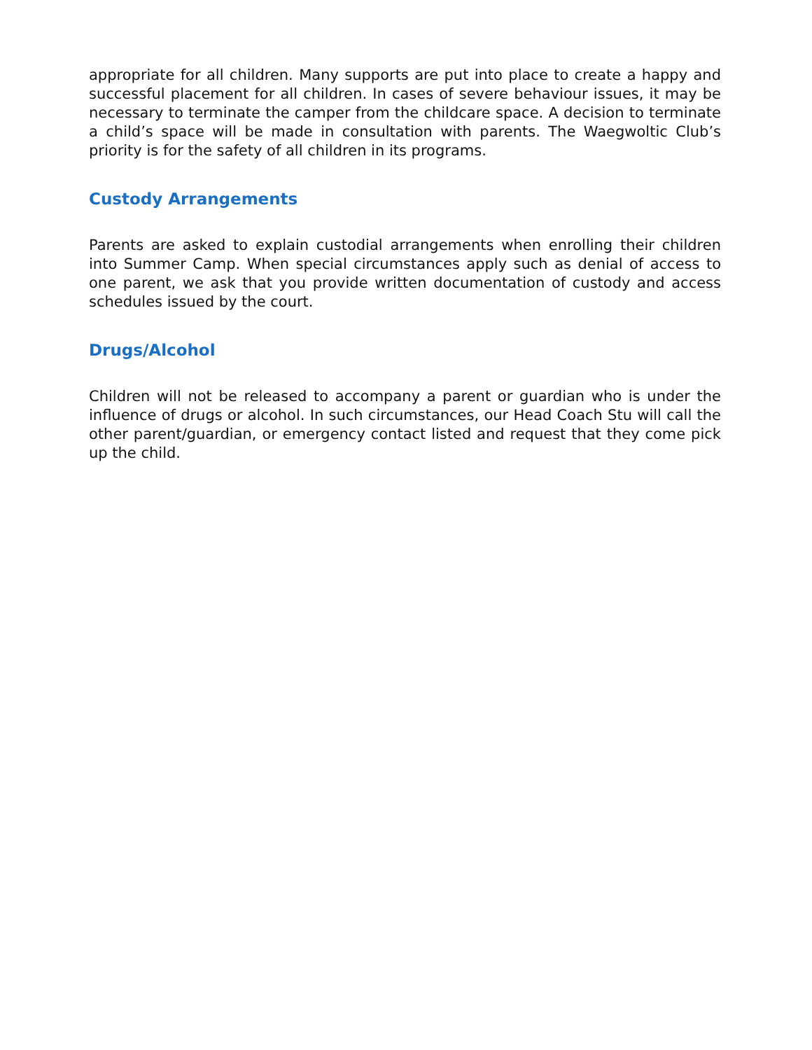appropriate for all children. Many supports are put into place to create a happy and successful placement for all children. In cases of severe behaviour issues, it may be necessary to terminate the camper from the childcare space. A decision to terminate a child’s space will be made in consultation with parents. The Waegwoltic Club’s priority is for the safety of all children in its programs.
Custody Arrangements
Parents are asked to explain custodial arrangements when enrolling their children into Summer Camp. When special circumstances apply such as denial of access to one parent, we ask that you provide written documentation of custody and access schedules issued by the court.
Drugs/Alcohol
Children will not be released to accompany a parent or guardian who is under the influence of drugs or alcohol. In such circumstances, our Head Coach Stu will call the other parent/guardian, or emergency contact listed and request that they come pick up the child.